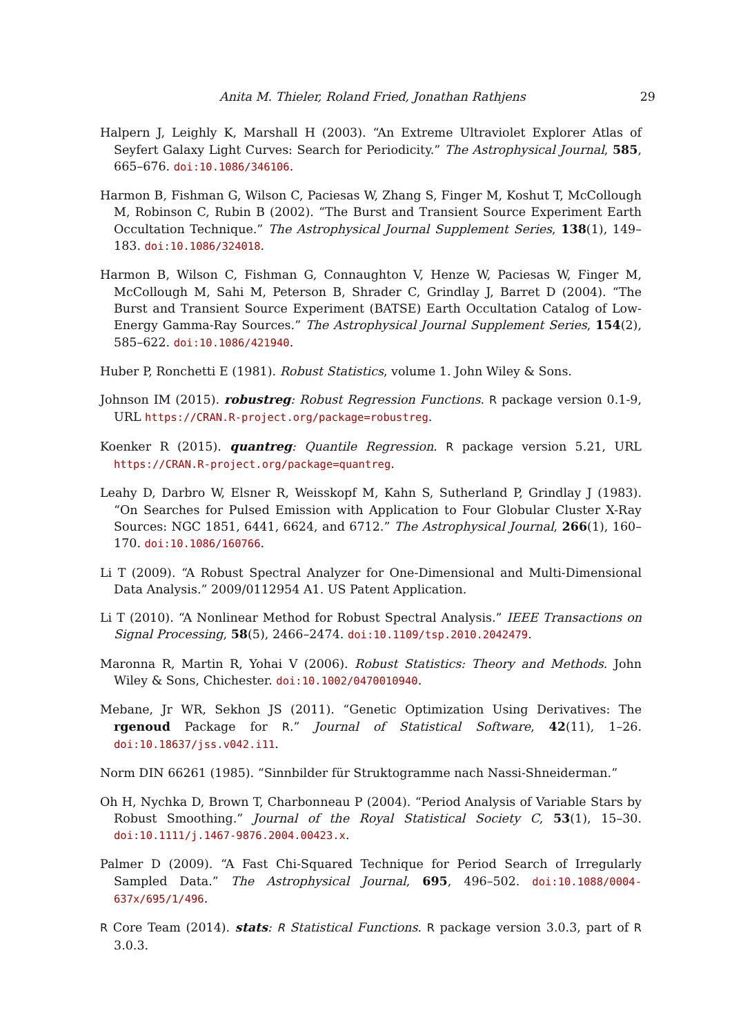Anita M. Thieler, Roland Fried, Jonathan Rathjens 29
Halpern J, Leighly K, Marshall H (2003). “An Extreme Ultraviolet Explorer Atlas of Seyfert Galaxy Light Curves: Search for Periodicity.” The Astrophysical Journal, 585, 665–676. doi:10.1086/346106.
Harmon B, Fishman G, Wilson C, Paciesas W, Zhang S, Finger M, Koshut T, McCollough M, Robinson C, Rubin B (2002). “The Burst and Transient Source Experiment Earth Occultation Technique.” The Astrophysical Journal Supplement Series, 138(1), 149–183. doi:10.1086/324018.
Harmon B, Wilson C, Fishman G, Connaughton V, Henze W, Paciesas W, Finger M, McCollough M, Sahi M, Peterson B, Shrader C, Grindlay J, Barret D (2004). “The Burst and Transient Source Experiment (BATSE) Earth Occultation Catalog of Low-Energy Gamma-Ray Sources.” The Astrophysical Journal Supplement Series, 154(2), 585–622. doi:10.1086/421940.
Huber P, Ronchetti E (1981). Robust Statistics, volume 1. John Wiley & Sons.
Johnson IM (2015). robustreg: Robust Regression Functions. R package version 0.1-9, URL https://CRAN.R-project.org/package=robustreg.
Koenker R (2015). quantreg: Quantile Regression. R package version 5.21, URL https://CRAN.R-project.org/package=quantreg.
Leahy D, Darbro W, Elsner R, Weisskopf M, Kahn S, Sutherland P, Grindlay J (1983). “On Searches for Pulsed Emission with Application to Four Globular Cluster X-Ray Sources: NGC 1851, 6441, 6624, and 6712.” The Astrophysical Journal, 266(1), 160–170. doi:10.1086/160766.
Li T (2009). “A Robust Spectral Analyzer for One-Dimensional and Multi-Dimensional Data Analysis.” 2009/0112954 A1. US Patent Application.
Li T (2010). “A Nonlinear Method for Robust Spectral Analysis.” IEEE Transactions on Signal Processing, 58(5), 2466–2474. doi:10.1109/tsp.2010.2042479.
Maronna R, Martin R, Yohai V (2006). Robust Statistics: Theory and Methods. John Wiley & Sons, Chichester. doi:10.1002/0470010940.
Mebane, Jr WR, Sekhon JS (2011). “Genetic Optimization Using Derivatives: The rgenoud Package for R.” Journal of Statistical Software, 42(11), 1–26. doi:10.18637/jss.v042.i11.
Norm DIN 66261 (1985). “Sinnbilder für Struktogramme nach Nassi-Shneiderman.”
Oh H, Nychka D, Brown T, Charbonneau P (2004). “Period Analysis of Variable Stars by Robust Smoothing.” Journal of the Royal Statistical Society C, 53(1), 15–30. doi:10.1111/j.1467-9876.2004.00423.x.
Palmer D (2009). “A Fast Chi-Squared Technique for Period Search of Irregularly Sampled Data.” The Astrophysical Journal, 695, 496–502. doi:10.1088/0004-637x/695/1/496.
R Core Team (2014). stats: R Statistical Functions. R package version 3.0.3, part of R 3.0.3.